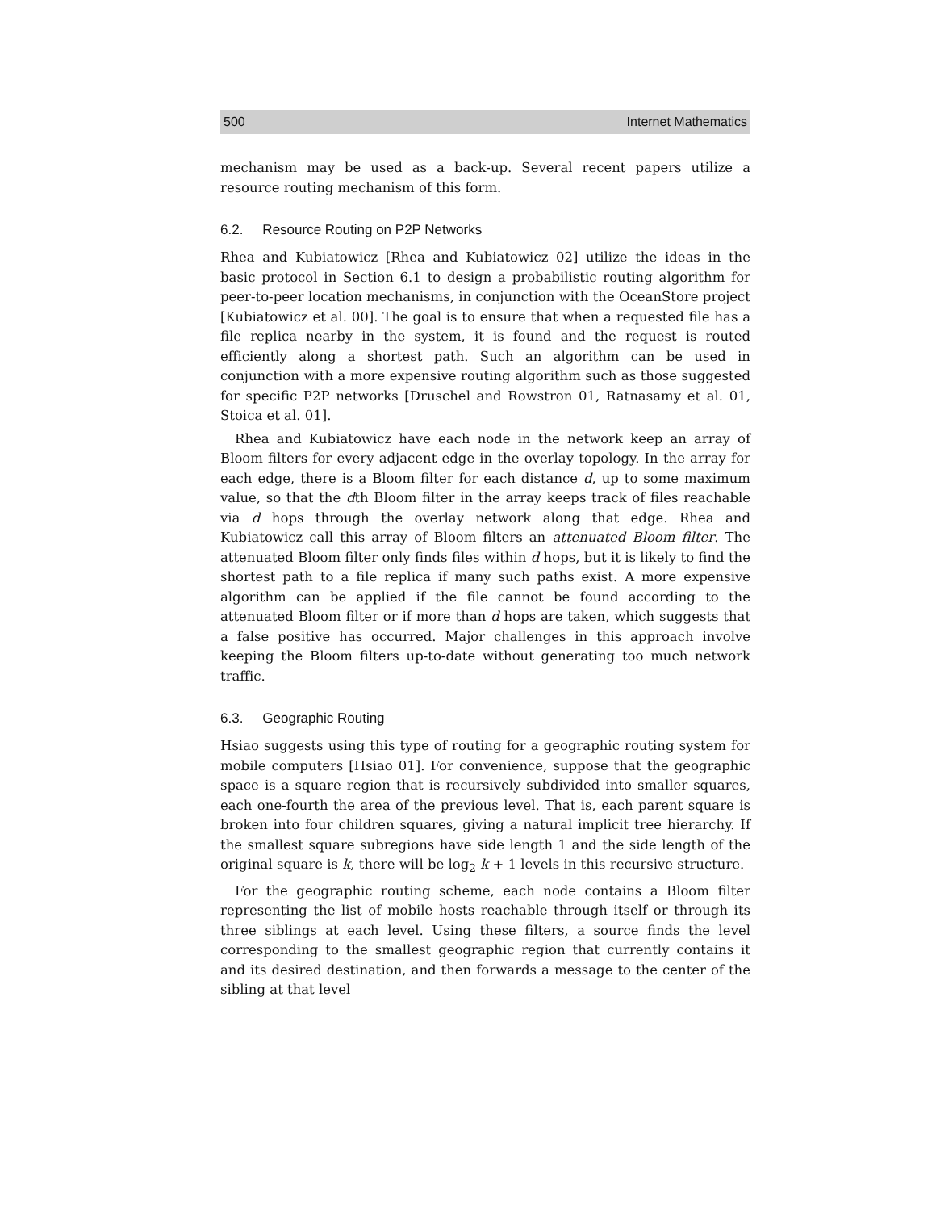500 Internet Mathematics
mechanism may be used as a back-up. Several recent papers utilize a resource routing mechanism of this form.
6.2. Resource Routing on P2P Networks
Rhea and Kubiatowicz [Rhea and Kubiatowicz 02] utilize the ideas in the basic protocol in Section 6.1 to design a probabilistic routing algorithm for peer-to-peer location mechanisms, in conjunction with the OceanStore project [Kubiatowicz et al. 00]. The goal is to ensure that when a requested file has a file replica nearby in the system, it is found and the request is routed efficiently along a shortest path. Such an algorithm can be used in conjunction with a more expensive routing algorithm such as those suggested for specific P2P networks [Druschel and Rowstron 01, Ratnasamy et al. 01, Stoica et al. 01].
Rhea and Kubiatowicz have each node in the network keep an array of Bloom filters for every adjacent edge in the overlay topology. In the array for each edge, there is a Bloom filter for each distance d, up to some maximum value, so that the dth Bloom filter in the array keeps track of files reachable via d hops through the overlay network along that edge. Rhea and Kubiatowicz call this array of Bloom filters an attenuated Bloom filter. The attenuated Bloom filter only finds files within d hops, but it is likely to find the shortest path to a file replica if many such paths exist. A more expensive algorithm can be applied if the file cannot be found according to the attenuated Bloom filter or if more than d hops are taken, which suggests that a false positive has occurred. Major challenges in this approach involve keeping the Bloom filters up-to-date without generating too much network traffic.
6.3. Geographic Routing
Hsiao suggests using this type of routing for a geographic routing system for mobile computers [Hsiao 01]. For convenience, suppose that the geographic space is a square region that is recursively subdivided into smaller squares, each one-fourth the area of the previous level. That is, each parent square is broken into four children squares, giving a natural implicit tree hierarchy. If the smallest square subregions have side length 1 and the side length of the original square is k, there will be log<sub>2</sub> k + 1 levels in this recursive structure.
For the geographic routing scheme, each node contains a Bloom filter representing the list of mobile hosts reachable through itself or through its three siblings at each level. Using these filters, a source finds the level corresponding to the smallest geographic region that currently contains it and its desired destination, and then forwards a message to the center of the sibling at that level